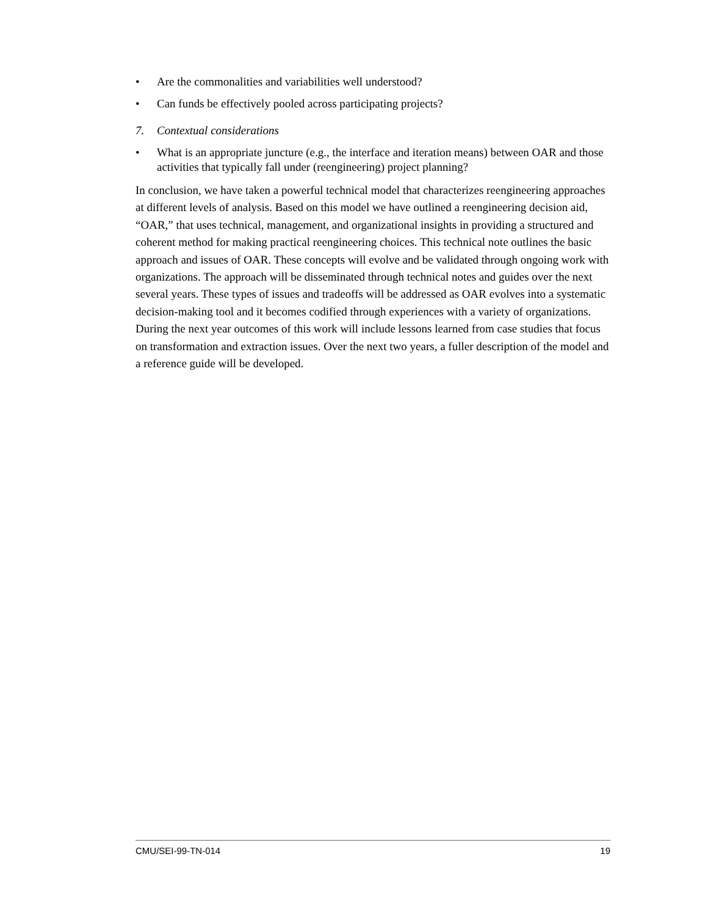• Are the commonalities and variabilities well understood?
• Can funds be effectively pooled across participating projects?
7. Contextual considerations
• What is an appropriate juncture (e.g., the interface and iteration means) between OAR and those activities that typically fall under (reengineering) project planning?
In conclusion, we have taken a powerful technical model that characterizes reengineering approaches at different levels of analysis. Based on this model we have outlined a reengineering decision aid, “OAR,” that uses technical, management, and organizational insights in providing a structured and coherent method for making practical reengineering choices. This technical note outlines the basic approach and issues of OAR. These concepts will evolve and be validated through ongoing work with organizations. The approach will be disseminated through technical notes and guides over the next several years. These types of issues and tradeoffs will be addressed as OAR evolves into a systematic decision-making tool and it becomes codified through experiences with a variety of organizations. During the next year outcomes of this work will include lessons learned from case studies that focus on transformation and extraction issues. Over the next two years, a fuller description of the model and a reference guide will be developed.
CMU/SEI-99-TN-014 19